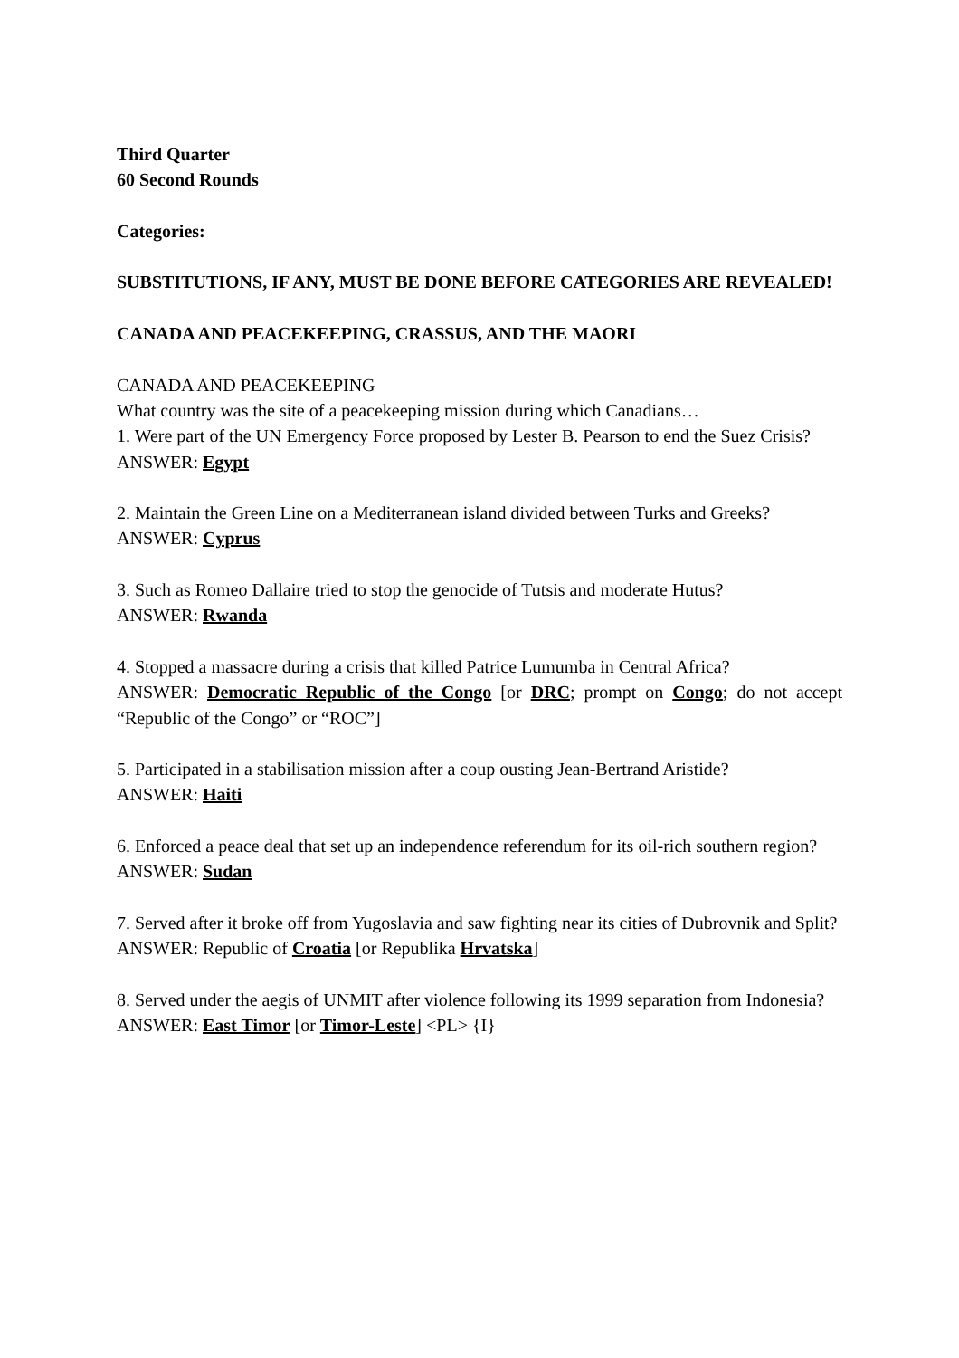Third Quarter
60 Second Rounds
Categories:
SUBSTITUTIONS, IF ANY, MUST BE DONE BEFORE CATEGORIES ARE REVEALED!
CANADA AND PEACEKEEPING, CRASSUS, AND THE MAORI
CANADA AND PEACEKEEPING
What country was the site of a peacekeeping mission during which Canadians…
1. Were part of the UN Emergency Force proposed by Lester B. Pearson to end the Suez Crisis?
ANSWER: Egypt
2. Maintain the Green Line on a Mediterranean island divided between Turks and Greeks?
ANSWER: Cyprus
3. Such as Romeo Dallaire tried to stop the genocide of Tutsis and moderate Hutus?
ANSWER: Rwanda
4. Stopped a massacre during a crisis that killed Patrice Lumumba in Central Africa?
ANSWER: Democratic Republic of the Congo [or DRC; prompt on Congo; do not accept “Republic of the Congo” or “ROC”]
5. Participated in a stabilisation mission after a coup ousting Jean-Bertrand Aristide?
ANSWER: Haiti
6. Enforced a peace deal that set up an independence referendum for its oil-rich southern region?
ANSWER: Sudan
7. Served after it broke off from Yugoslavia and saw fighting near its cities of Dubrovnik and Split?
ANSWER: Republic of Croatia [or Republika Hrvatska]
8. Served under the aegis of UNMIT after violence following its 1999 separation from Indonesia?
ANSWER: East Timor [or Timor-Leste] <PL> {I}